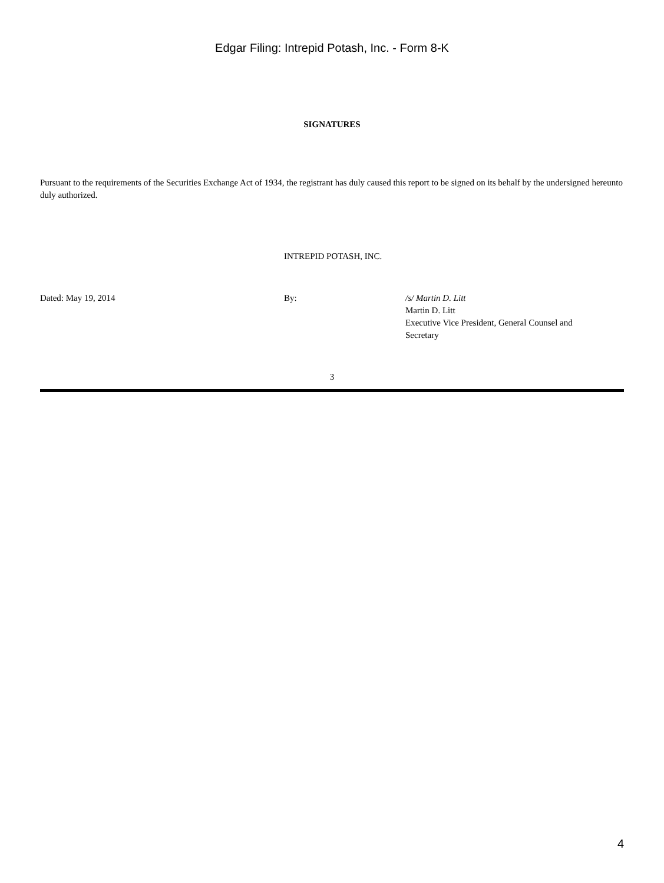Edgar Filing: Intrepid Potash, Inc. - Form 8-K
SIGNATURES
Pursuant to the requirements of the Securities Exchange Act of 1934, the registrant has duly caused this report to be signed on its behalf by the undersigned hereunto duly authorized.
INTREPID POTASH, INC.
Dated: May 19, 2014 By: /s/ Martin D. Litt
Martin D. Litt
Executive Vice President, General Counsel and
Secretary
3
4